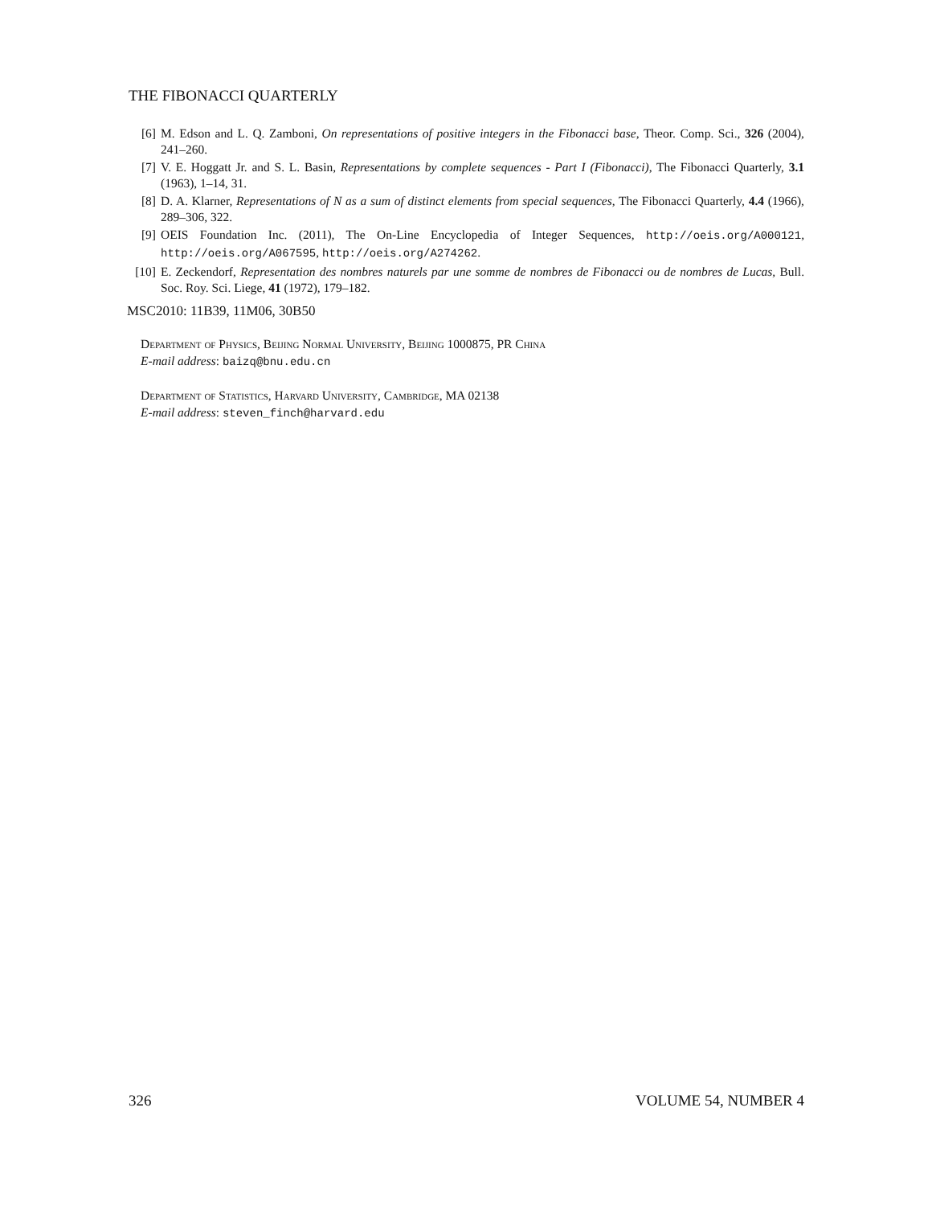THE FIBONACCI QUARTERLY
[6] M. Edson and L. Q. Zamboni, On representations of positive integers in the Fibonacci base, Theor. Comp. Sci., 326 (2004), 241–260.
[7] V. E. Hoggatt Jr. and S. L. Basin, Representations by complete sequences - Part I (Fibonacci), The Fibonacci Quarterly, 3.1 (1963), 1–14, 31.
[8] D. A. Klarner, Representations of N as a sum of distinct elements from special sequences, The Fibonacci Quarterly, 4.4 (1966), 289–306, 322.
[9] OEIS Foundation Inc. (2011), The On-Line Encyclopedia of Integer Sequences, http://oeis.org/A000121, http://oeis.org/A067595, http://oeis.org/A274262.
[10] E. Zeckendorf, Representation des nombres naturels par une somme de nombres de Fibonacci ou de nombres de Lucas, Bull. Soc. Roy. Sci. Liege, 41 (1972), 179–182.
MSC2010: 11B39, 11M06, 30B50
Department of Physics, Beijing Normal University, Beijing 1000875, PR China
E-mail address: baizq@bnu.edu.cn
Department of Statistics, Harvard University, Cambridge, MA 02138
E-mail address: steven_finch@harvard.edu
326 VOLUME 54, NUMBER 4